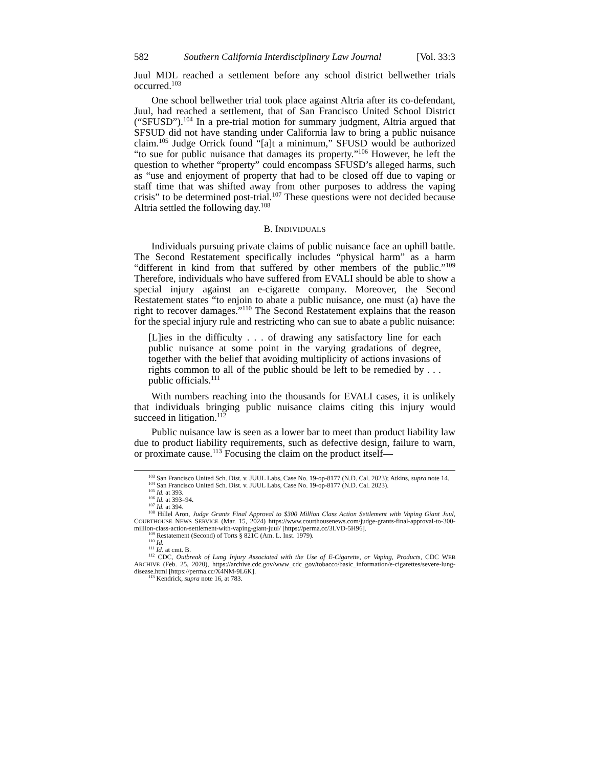582 Southern California Interdisciplinary Law Journal [Vol. 33:3
Juul MDL reached a settlement before any school district bellwether trials occurred.<sup>103</sup>
One school bellwether trial took place against Altria after its co-defendant, Juul, had reached a settlement, that of San Francisco United School District (“SFUSD”).<sup>104</sup> In a pre-trial motion for summary judgment, Altria argued that SFSUD did not have standing under California law to bring a public nuisance claim.<sup>105</sup> Judge Orrick found “[a]t a minimum,” SFUSD would be authorized “to sue for public nuisance that damages its property.”<sup>106</sup> However, he left the question to whether “property” could encompass SFUSD’s alleged harms, such as “use and enjoyment of property that had to be closed off due to vaping or staff time that was shifted away from other purposes to address the vaping crisis” to be determined post-trial.<sup>107</sup> These questions were not decided because Altria settled the following day.<sup>108</sup>
B. INDIVIDUALS
Individuals pursuing private claims of public nuisance face an uphill battle. The Second Restatement specifically includes “physical harm” as a harm “different in kind from that suffered by other members of the public.”<sup>109</sup> Therefore, individuals who have suffered from EVALI should be able to show a special injury against an e-cigarette company. Moreover, the Second Restatement states “to enjoin to abate a public nuisance, one must (a) have the right to recover damages.”<sup>110</sup> The Second Restatement explains that the reason for the special injury rule and restricting who can sue to abate a public nuisance:
[L]ies in the difficulty . . . of drawing any satisfactory line for each public nuisance at some point in the varying gradations of degree, together with the belief that avoiding multiplicity of actions invasions of rights common to all of the public should be left to be remedied by . . . public officials.<sup>111</sup>
With numbers reaching into the thousands for EVALI cases, it is unlikely that individuals bringing public nuisance claims citing this injury would succeed in litigation.<sup>112</sup>
Public nuisance law is seen as a lower bar to meet than product liability law due to product liability requirements, such as defective design, failure to warn, or proximate cause.<sup>113</sup> Focusing the claim on the product itself—
<sup>103</sup> San Francisco United Sch. Dist. v. JUUL Labs, Case No. 19-op-8177 (N.D. Cal. 2023); Atkins, supra note 14.
<sup>104</sup> San Francisco United Sch. Dist. v. JUUL Labs, Case No. 19-op-8177 (N.D. Cal. 2023).
<sup>105</sup> Id. at 393.
<sup>106</sup> Id. at 393–94.
<sup>107</sup> Id. at 394.
<sup>108</sup> Hillel Aron, Judge Grants Final Approval to $300 Million Class Action Settlement with Vaping Giant Juul, COURTHOUSE NEWS SERVICE (Mar. 15, 2024) https://www.courthousenews.com/judge-grants-final-approval-to-300-million-class-action-settlement-with-vaping-giant-juul/ [https://perma.cc/3LVD-5H96].
<sup>109</sup> Restatement (Second) of Torts § 821C (Am. L. Inst. 1979).
<sup>110</sup> Id.
<sup>111</sup> Id. at cmt. B.
<sup>112</sup> CDC, Outbreak of Lung Injury Associated with the Use of E-Cigarette, or Vaping, Products, CDC WEB ARCHIVE (Feb. 25, 2020), https://archive.cdc.gov/www_cdc_gov/tobacco/basic_information/e-cigarettes/severe-lung-disease.html [https://perma.cc/X4NM-9L6K].
<sup>113</sup> Kendrick, supra note 16, at 783.